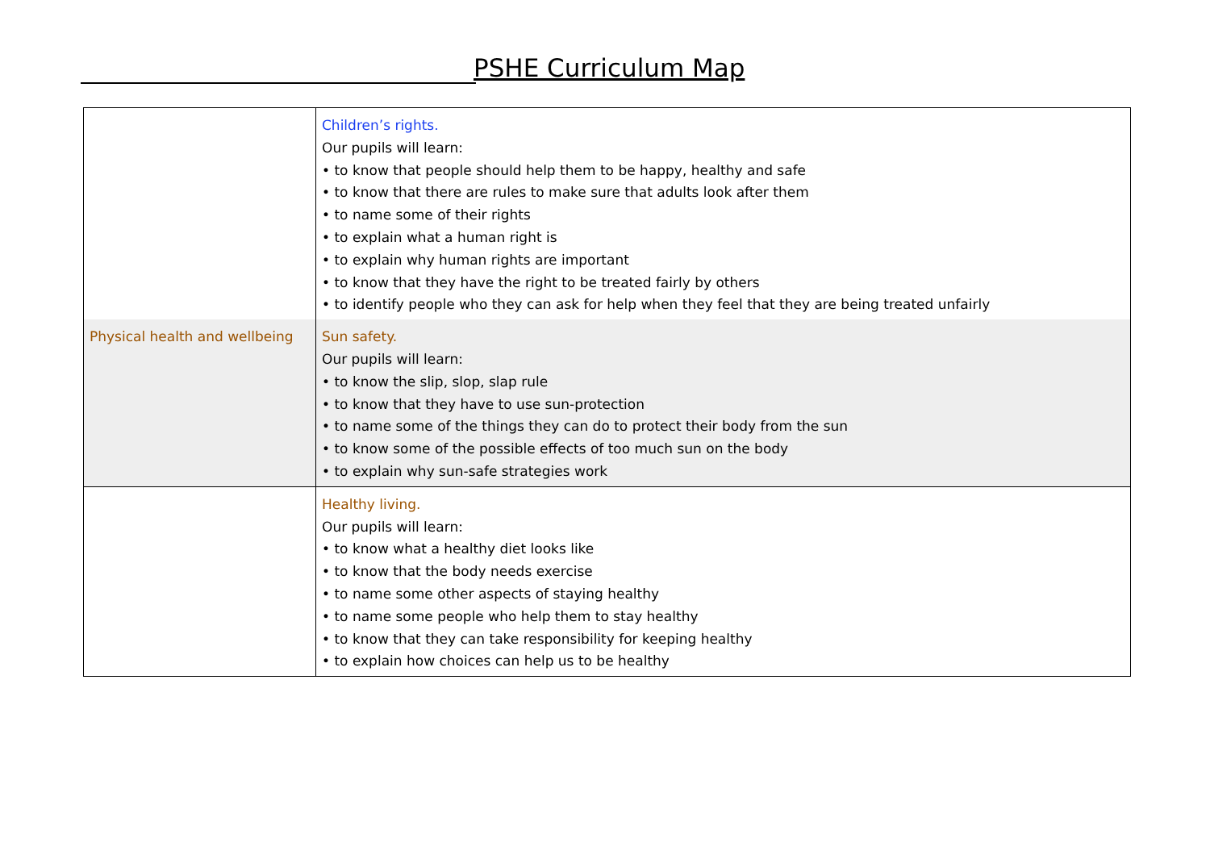PSHE Curriculum Map
| | Children’s rights. Our pupils will learn: • to know that people should help them to be happy, healthy and safe • to know that there are rules to make sure that adults look after them • to name some of their rights • to explain what a human right is • to explain why human rights are important • to know that they have the right to be treated fairly by others • to identify people who they can ask for help when they feel that they are being treated unfairly |
| Physical health and wellbeing | Sun safety. Our pupils will learn: • to know the slip, slop, slap rule • to know that they have to use sun-protection • to name some of the things they can do to protect their body from the sun • to know some of the possible effects of too much sun on the body • to explain why sun-safe strategies work |
| | Healthy living. Our pupils will learn: • to know what a healthy diet looks like • to know that the body needs exercise • to name some other aspects of staying healthy • to name some people who help them to stay healthy • to know that they can take responsibility for keeping healthy • to explain how choices can help us to be healthy |